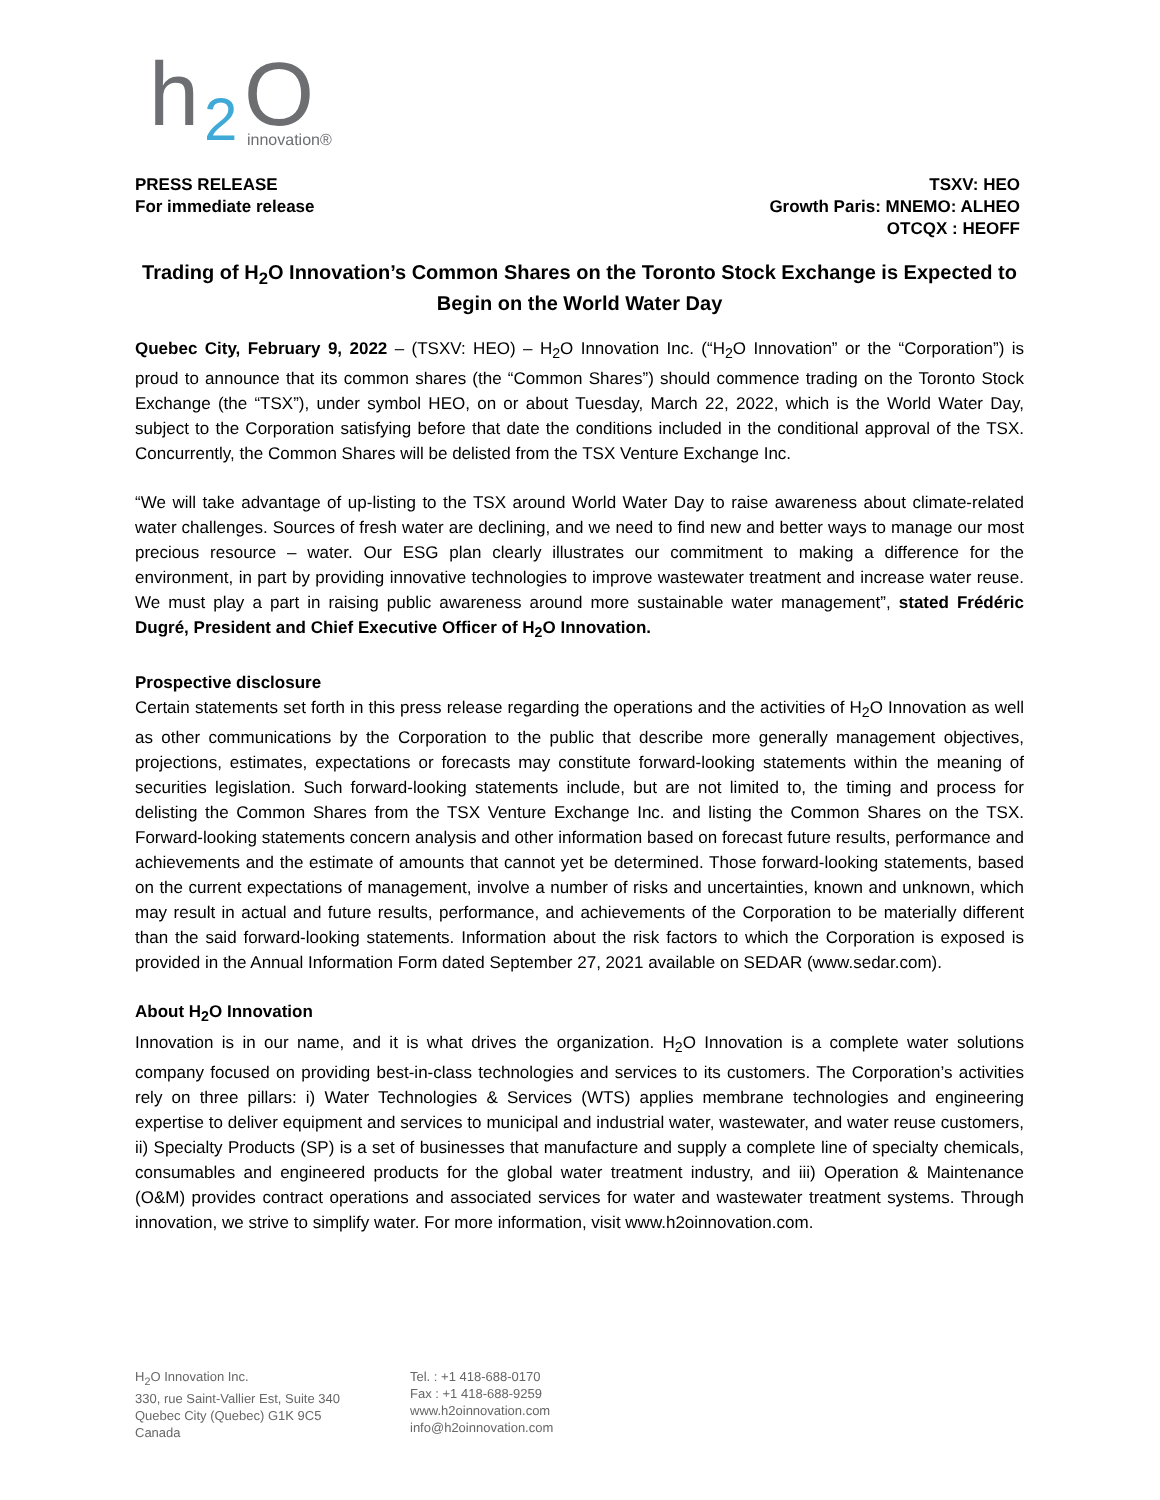h
2
O
innovation®
PRESS RELEASE
For immediate release
TSXV: HEO
Growth Paris: MNEMO: ALHEO
OTCQX : HEOFF
Trading of H<sub>2</sub>O Innovation’s Common Shares on the Toronto Stock Exchange is Expected to Begin on the World Water Day
Quebec City, February 9, 2022 – (TSXV: HEO) – H<sub>2</sub>O Innovation Inc. (“H<sub>2</sub>O Innovation” or the “Corporation”) is proud to announce that its common shares (the “Common Shares”) should commence trading on the Toronto Stock Exchange (the “TSX”), under symbol HEO, on or about Tuesday, March 22, 2022, which is the World Water Day, subject to the Corporation satisfying before that date the conditions included in the conditional approval of the TSX. Concurrently, the Common Shares will be delisted from the TSX Venture Exchange Inc.
“We will take advantage of up-listing to the TSX around World Water Day to raise awareness about climate-related water challenges. Sources of fresh water are declining, and we need to find new and better ways to manage our most precious resource – water. Our ESG plan clearly illustrates our commitment to making a difference for the environment, in part by providing innovative technologies to improve wastewater treatment and increase water reuse. We must play a part in raising public awareness around more sustainable water management”, stated Frédéric Dugré, President and Chief Executive Officer of H<sub>2</sub>O Innovation.
Prospective disclosure
Certain statements set forth in this press release regarding the operations and the activities of H<sub>2</sub>O Innovation as well as other communications by the Corporation to the public that describe more generally management objectives, projections, estimates, expectations or forecasts may constitute forward-looking statements within the meaning of securities legislation. Such forward-looking statements include, but are not limited to, the timing and process for delisting the Common Shares from the TSX Venture Exchange Inc. and listing the Common Shares on the TSX. Forward-looking statements concern analysis and other information based on forecast future results, performance and achievements and the estimate of amounts that cannot yet be determined. Those forward-looking statements, based on the current expectations of management, involve a number of risks and uncertainties, known and unknown, which may result in actual and future results, performance, and achievements of the Corporation to be materially different than the said forward-looking statements. Information about the risk factors to which the Corporation is exposed is provided in the Annual Information Form dated September 27, 2021 available on SEDAR (www.sedar.com).
About H<sub>2</sub>O Innovation
Innovation is in our name, and it is what drives the organization. H<sub>2</sub>O Innovation is a complete water solutions company focused on providing best-in-class technologies and services to its customers. The Corporation’s activities rely on three pillars: i) Water Technologies & Services (WTS) applies membrane technologies and engineering expertise to deliver equipment and services to municipal and industrial water, wastewater, and water reuse customers, ii) Specialty Products (SP) is a set of businesses that manufacture and supply a complete line of specialty chemicals, consumables and engineered products for the global water treatment industry, and iii) Operation & Maintenance (O&M) provides contract operations and associated services for water and wastewater treatment systems. Through innovation, we strive to simplify water. For more information, visit www.h2oinnovation.com.
H<sub>2</sub>O Innovation Inc.
330, rue Saint-Vallier Est, Suite 340
Quebec City (Quebec) G1K 9C5
Canada
Tel. : +1 418-688-0170
Fax : +1 418-688-9259
www.h2oinnovation.com
info@h2oinnovation.com